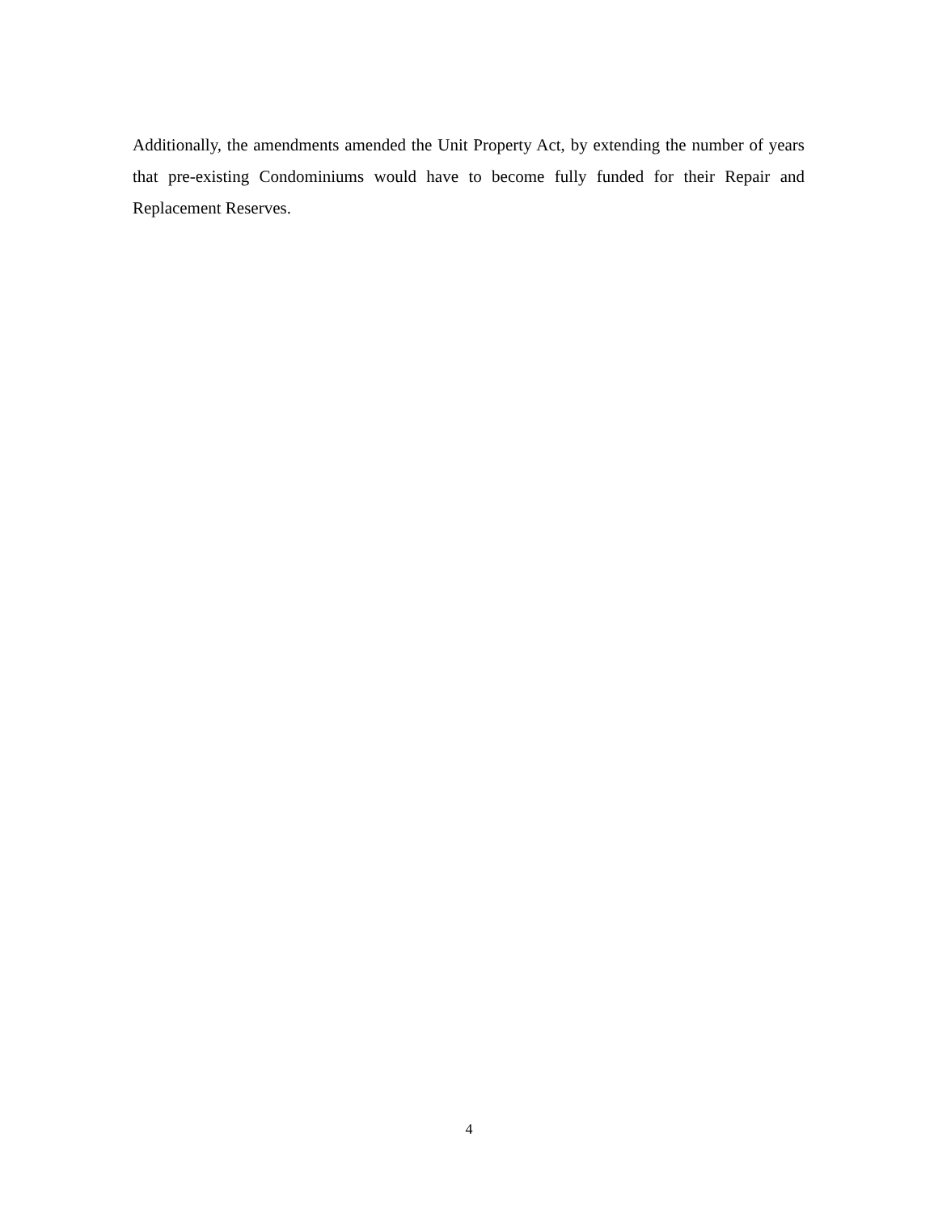Additionally, the amendments amended the Unit Property Act, by extending the number of years that pre-existing Condominiums would have to become fully funded for their Repair and Replacement Reserves.
4